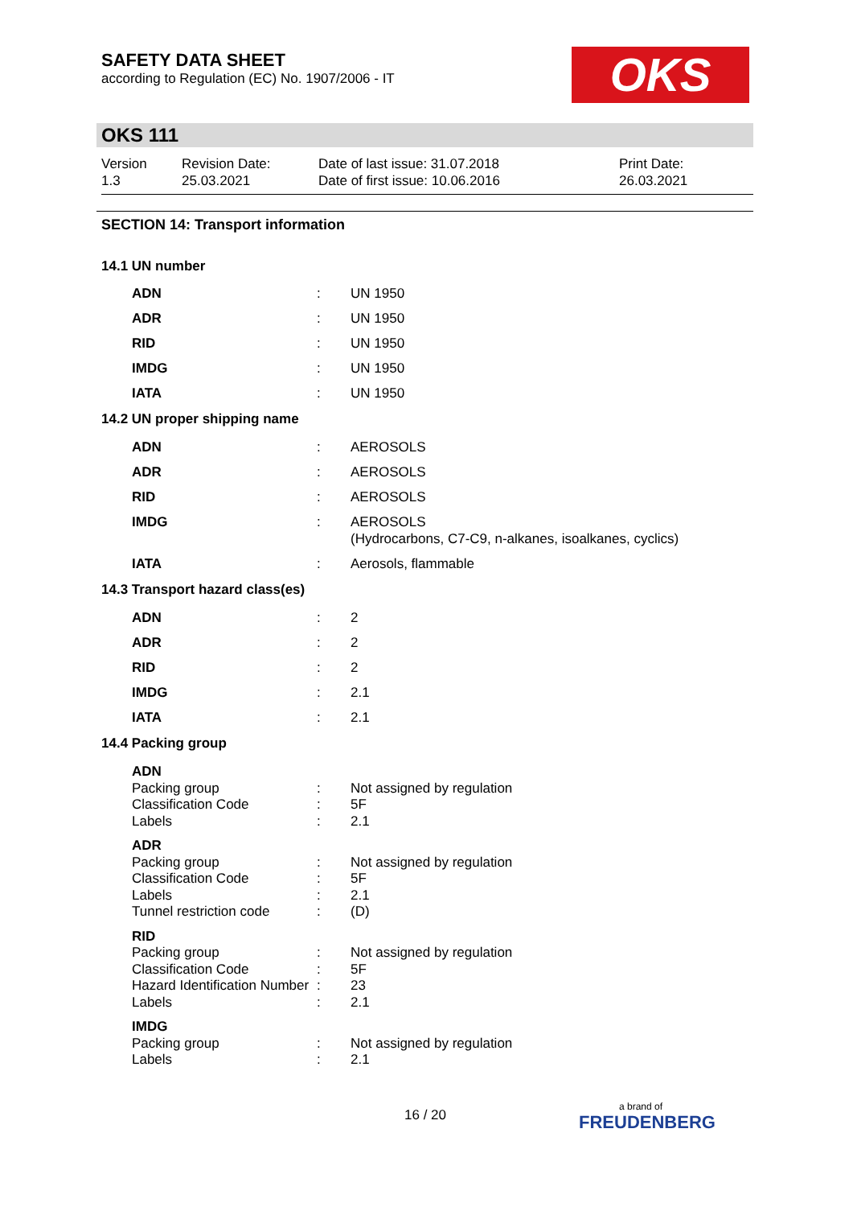SAFETY DATA SHEET
according to Regulation (EC) No. 1907/2006 - IT
OKS
OKS 111
| Version 1.3 | Revision Date: 25.03.2021 | Date of last issue: 31.07.2018 Date of first issue: 10.06.2016 | Print Date: 26.03.2021 |
SECTION 14: Transport information
14.1 UN number
| ADN | : | UN 1950 |
| ADR | : | UN 1950 |
| RID | : | UN 1950 |
| IMDG | : | UN 1950 |
| IATA | : | UN 1950 |
14.2 UN proper shipping name
| ADN | : | AEROSOLS |
| ADR | : | AEROSOLS |
| RID | : | AEROSOLS |
| IMDG | : | AEROSOLS (Hydrocarbons, C7-C9, n-alkanes, isoalkanes, cyclics) |
| IATA | : | Aerosols, flammable |
14.3 Transport hazard class(es)
| ADN | : | 2 |
| ADR | : | 2 |
| RID | : | 2 |
| IMDG | : | 2.1 |
| IATA | : | 2.1 |
14.4 Packing group
| ADN | | |
| Packing group | : | Not assigned by regulation |
| Classification Code | : | 5F |
| Labels | : | 2.1 |
| ADR | | |
| Packing group | : | Not assigned by regulation |
| Classification Code | : | 5F |
| Labels | : | 2.1 |
| Tunnel restriction code | : | (D) |
| RID | | |
| Packing group | : | Not assigned by regulation |
| Classification Code | : | 5F |
| Hazard Identification Number | : | 23 |
| Labels | : | 2.1 |
| IMDG | | |
| Packing group | : | Not assigned by regulation |
| Labels | : | 2.1 |
16 / 20
a brand of
FREUDENBERG